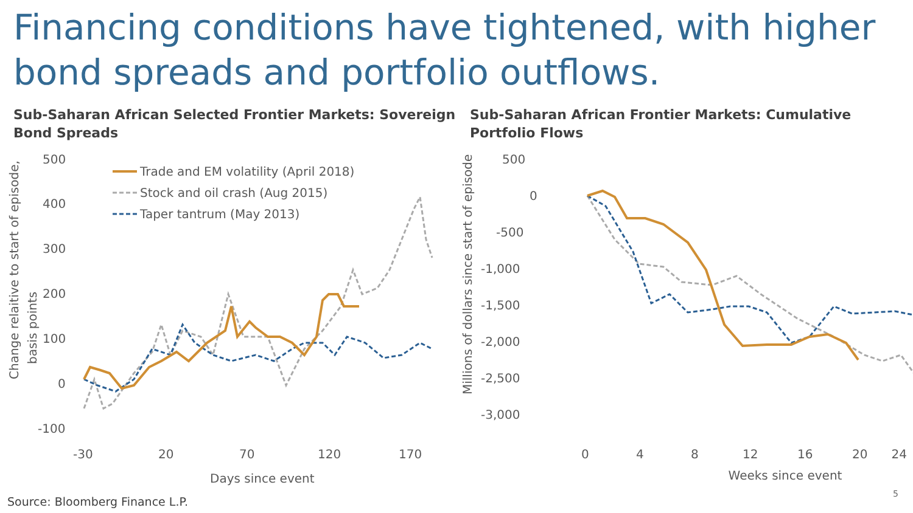Financing conditions have tightened, with higher bond spreads and portfolio outflows.
Sub-Saharan African Selected Frontier Markets: Sovereign Bond Spreads
Change relaitive to start of episode,
basis points
500
400
300
200
100
0
-100
-30
20
70
120
170
Days since event
Trade and EM volatility (April 2018)
Stock and oil crash (Aug 2015)
Taper tantrum (May 2013)
Sub-Saharan African Frontier Markets: Cumulative Portfolio Flows
Millions of dollars since start of episode
500
0
-500
-1,000
-1,500
-2,000
-2,500
-3,000
0
4
8
12
16
20
24
Weeks since event
Source: Bloomberg Finance L.P.
5